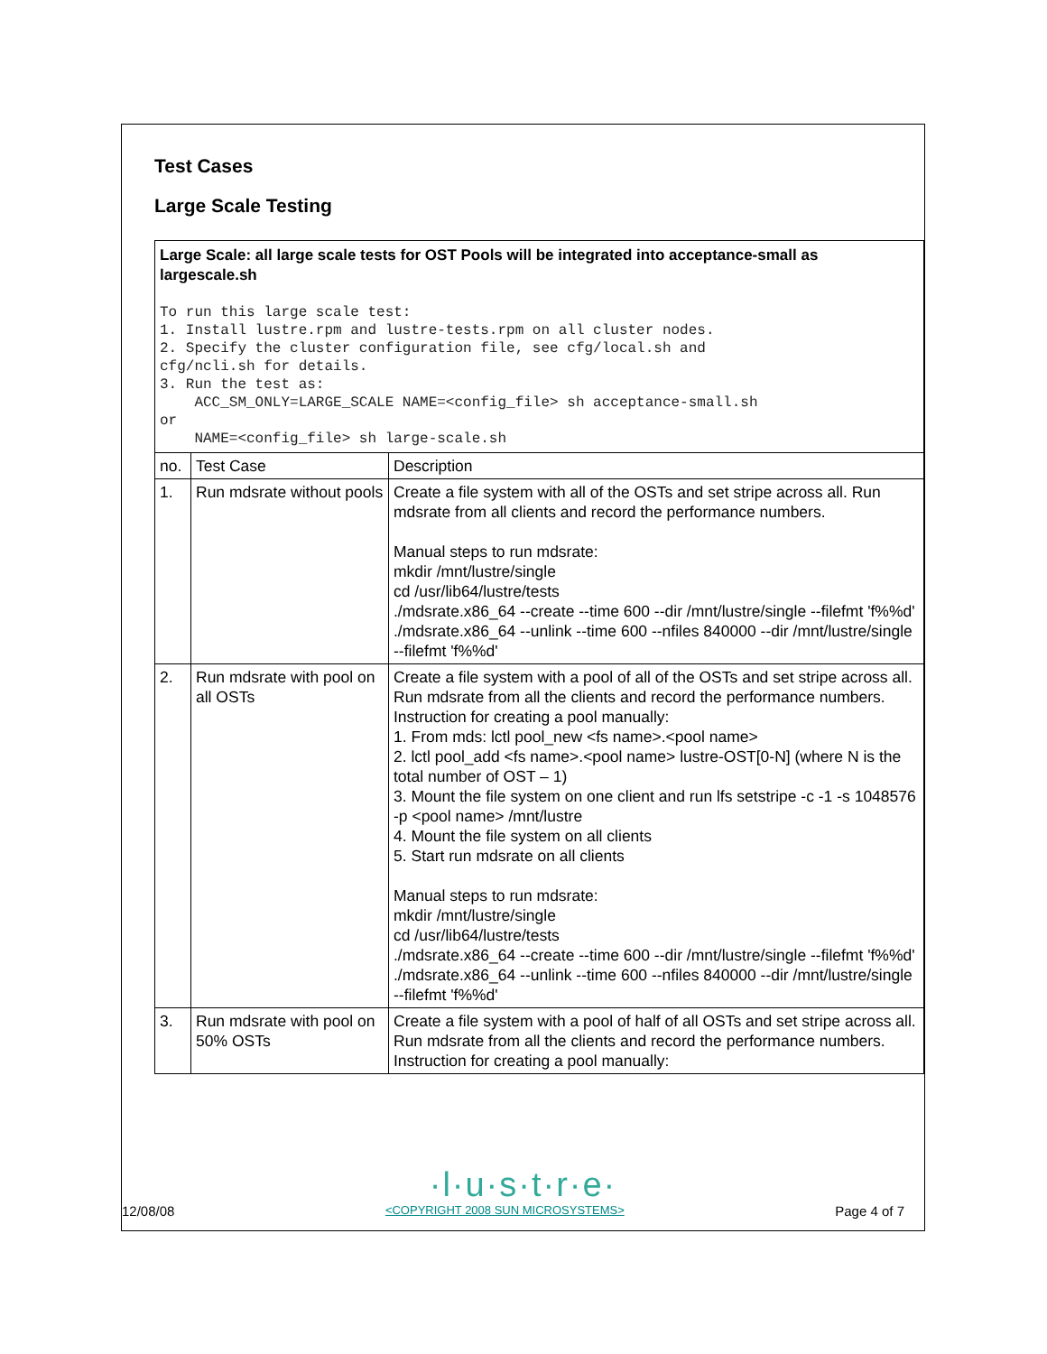Test Cases
Large Scale Testing
Large Scale: all large scale tests for OST Pools will be integrated into acceptance-small as largescale.sh
To run this large scale test:
1. Install lustre.rpm and lustre-tests.rpm on all cluster nodes.
2. Specify the cluster configuration file, see cfg/local.sh and
cfg/ncli.sh for details.
3. Run the test as:
    ACC_SM_ONLY=LARGE_SCALE NAME=<config_file> sh acceptance-small.sh
or
    NAME=<config_file> sh large-scale.sh
| no. | Test Case | Description |
| 1. | Run mdsrate without pools | Create a file system with all of the OSTs and set stripe across all. Run mdsrate from all clients and record the performance numbers. Manual steps to run mdsrate: mkdir /mnt/lustre/single cd /usr/lib64/lustre/tests ./mdsrate.x86_64 --create --time 600 --dir /mnt/lustre/single --filefmt 'f%%d' ./mdsrate.x86_64 --unlink --time 600 --nfiles 840000 --dir /mnt/lustre/single --filefmt 'f%%d' |
| 2. | Run mdsrate with pool on all OSTs | Create a file system with a pool of all of the OSTs and set stripe across all. Run mdsrate from all the clients and record the performance numbers. Instruction for creating a pool manually: 1. From mds: lctl pool_new <fs name>.<pool name> 2. lctl pool_add <fs name>.<pool name> lustre-OST[0-N] (where N is the total number of OST – 1) 3. Mount the file system on one client and run lfs setstripe -c -1 -s 1048576 -p <pool name> /mnt/lustre 4. Mount the file system on all clients 5. Start run mdsrate on all clients Manual steps to run mdsrate: mkdir /mnt/lustre/single cd /usr/lib64/lustre/tests ./mdsrate.x86_64 --create --time 600 --dir /mnt/lustre/single --filefmt 'f%%d' ./mdsrate.x86_64 --unlink --time 600 --nfiles 840000 --dir /mnt/lustre/single --filefmt 'f%%d' |
| 3. | Run mdsrate with pool on 50% OSTs | Create a file system with a pool of half of all OSTs and set stripe across all. Run mdsrate from all the clients and record the performance numbers. Instruction for creating a pool manually: |
·l·u·s·t·r·e·
12/08/08 <COPYRIGHT 2008 SUN MICROSYSTEMS> Page 4 of 7